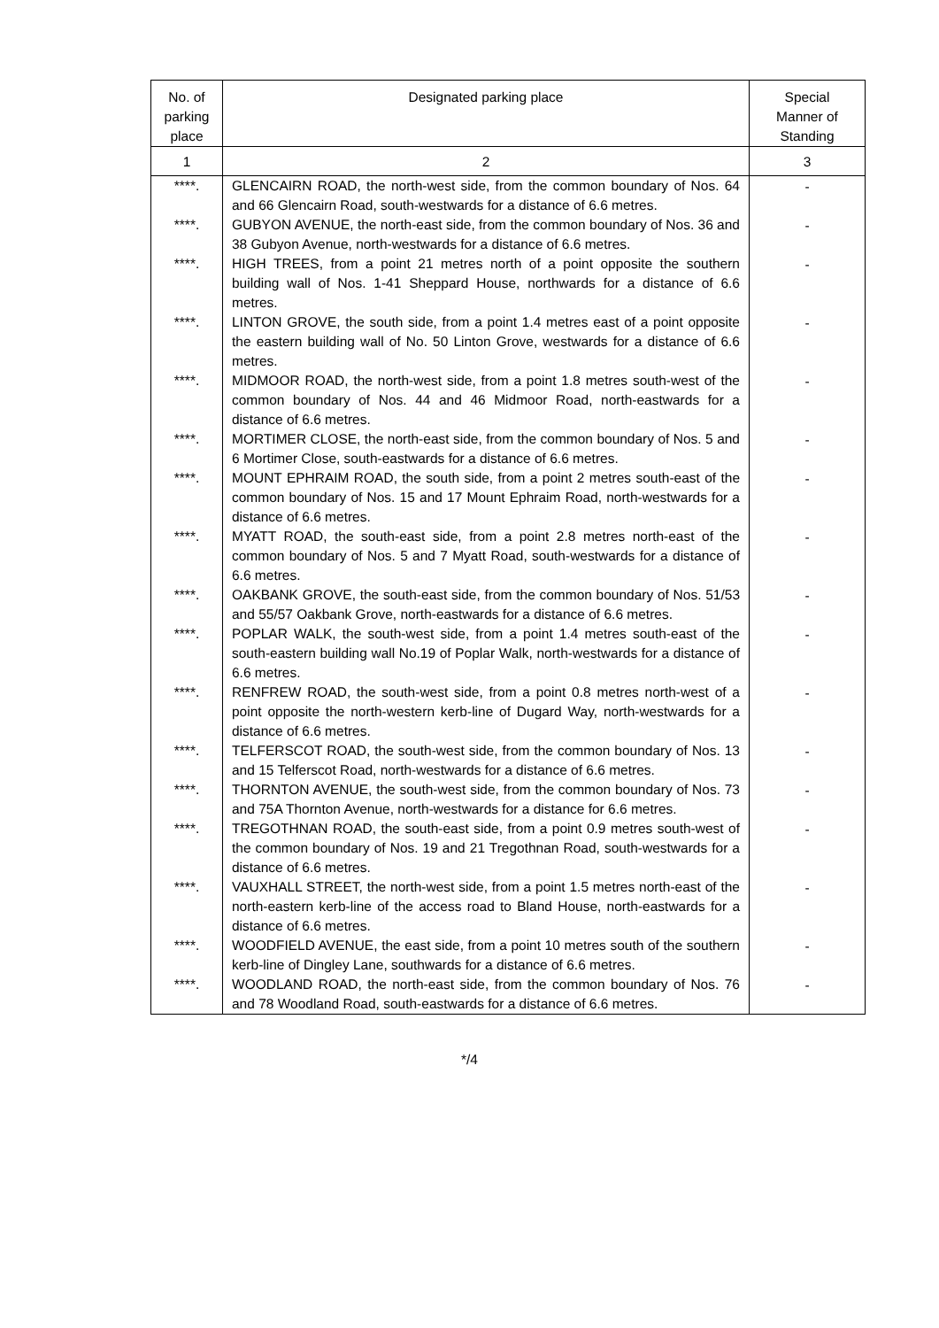| No. of parking place | Designated parking place | Special Manner of Standing |
| --- | --- | --- |
| 1 | 2 | 3 |
| ****. | GLENCAIRN ROAD, the north-west side, from the common boundary of Nos. 64 and 66 Glencairn Road, south-westwards for a distance of 6.6 metres. | - |
| ****. | GUBYON AVENUE, the north-east side, from the common boundary of Nos. 36 and 38 Gubyon Avenue, north-westwards for a distance of 6.6 metres. | - |
| ****. | HIGH TREES, from a point 21 metres north of a point opposite the southern building wall of Nos. 1-41 Sheppard House, northwards for a distance of 6.6 metres. | - |
| ****. | LINTON GROVE, the south side, from a point 1.4 metres east of a point opposite the eastern building wall of No. 50 Linton Grove, westwards for a distance of 6.6 metres. | - |
| ****. | MIDMOOR ROAD, the north-west side, from a point 1.8 metres south-west of the common boundary of Nos. 44 and 46 Midmoor Road, north-eastwards for a distance of 6.6 metres. | - |
| ****. | MORTIMER CLOSE, the north-east side, from the common boundary of Nos. 5 and 6 Mortimer Close, south-eastwards for a distance of 6.6 metres. | - |
| ****. | MOUNT EPHRAIM ROAD, the south side, from a point 2 metres south-east of the common boundary of Nos. 15 and 17 Mount Ephraim Road, north-westwards for a distance of 6.6 metres. | - |
| ****. | MYATT ROAD, the south-east side, from a point 2.8 metres north-east of the common boundary of Nos. 5 and 7 Myatt Road, south-westwards for a distance of 6.6 metres. | - |
| ****. | OAKBANK GROVE, the south-east side, from the common boundary of Nos. 51/53 and 55/57 Oakbank Grove, north-eastwards for a distance of 6.6 metres. | - |
| ****. | POPLAR WALK, the south-west side, from a point 1.4 metres south-east of the south-eastern building wall No.19 of Poplar Walk, north-westwards for a distance of 6.6 metres. | - |
| ****. | RENFREW ROAD, the south-west side, from a point 0.8 metres north-west of a point opposite the north-western kerb-line of Dugard Way, north-westwards for a distance of 6.6 metres. | - |
| ****. | TELFERSCOT ROAD, the south-west side, from the common boundary of Nos. 13 and 15 Telferscot Road, north-westwards for a distance of 6.6 metres. | - |
| ****. | THORNTON AVENUE, the south-west side, from the common boundary of Nos. 73 and 75A Thornton Avenue, north-westwards for a distance for 6.6 metres. | - |
| ****. | TREGOTHNAN ROAD, the south-east side, from a point 0.9 metres south-west of the common boundary of Nos. 19 and 21 Tregothnan Road, south-westwards for a distance of 6.6 metres. | - |
| ****. | VAUXHALL STREET, the north-west side, from a point 1.5 metres north-east of the north-eastern kerb-line of the access road to Bland House, north-eastwards for a distance of 6.6 metres. | - |
| ****. | WOODFIELD AVENUE, the east side, from a point 10 metres south of the southern kerb-line of Dingley Lane, southwards for a distance of 6.6 metres. | - |
| ****. | WOODLAND ROAD, the north-east side, from the common boundary of Nos. 76 and 78 Woodland Road, south-eastwards for a distance of 6.6 metres. | - |
*/4